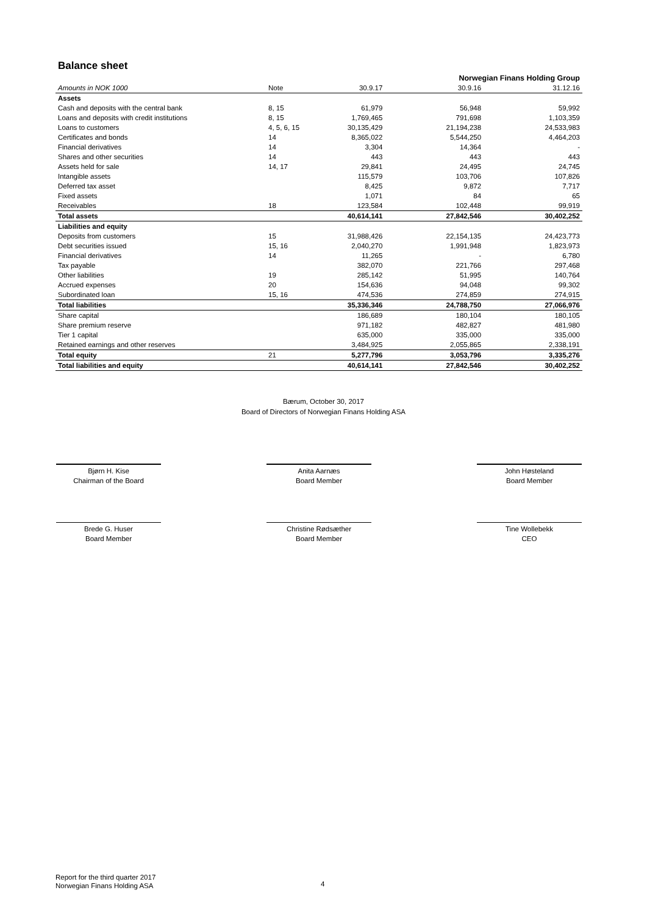Balance sheet
| | | | Norwegian Finans Holding Group | |
| --- | --- | --- | --- | --- |
| Amounts in NOK 1000 | Note | 30.9.17 | 30.9.16 | 31.12.16 |
| Assets | | | | |
| Cash and deposits with the central bank | 8, 15 | 61,979 | 56,948 | 59,992 |
| Loans and deposits with credit institutions | 8, 15 | 1,769,465 | 791,698 | 1,103,359 |
| Loans to customers | 4, 5, 6, 15 | 30,135,429 | 21,194,238 | 24,533,983 |
| Certificates and bonds | 14 | 8,365,022 | 5,544,250 | 4,464,203 |
| Financial derivatives | 14 | 3,304 | 14,364 | - |
| Shares and other securities | 14 | 443 | 443 | 443 |
| Assets held for sale | 14, 17 | 29,841 | 24,495 | 24,745 |
| Intangible assets | | 115,579 | 103,706 | 107,826 |
| Deferred tax asset | | 8,425 | 9,872 | 7,717 |
| Fixed assets | | 1,071 | 84 | 65 |
| Receivables | 18 | 123,584 | 102,448 | 99,919 |
| Total assets | | 40,614,141 | 27,842,546 | 30,402,252 |
| Liabilities and equity | | | | |
| Deposits from customers | 15 | 31,988,426 | 22,154,135 | 24,423,773 |
| Debt securities issued | 15, 16 | 2,040,270 | 1,991,948 | 1,823,973 |
| Financial derivatives | 14 | 11,265 | - | 6,780 |
| Tax payable | | 382,070 | 221,766 | 297,468 |
| Other liabilities | 19 | 285,142 | 51,995 | 140,764 |
| Accrued expenses | 20 | 154,636 | 94,048 | 99,302 |
| Subordinated loan | 15, 16 | 474,536 | 274,859 | 274,915 |
| Total liabilities | | 35,336,346 | 24,788,750 | 27,066,976 |
| Share capital | | 186,689 | 180,104 | 180,105 |
| Share premium reserve | | 971,182 | 482,827 | 481,980 |
| Tier 1 capital | | 635,000 | 335,000 | 335,000 |
| Retained earnings and other reserves | | 3,484,925 | 2,055,865 | 2,338,191 |
| Total equity | 21 | 5,277,796 | 3,053,796 | 3,335,276 |
| Total liabilities and equity | | 40,614,141 | 27,842,546 | 30,402,252 |
Bærum, October 30, 2017
Board of Directors of Norwegian Finans Holding ASA
Bjørn H. Kise
Chairman of the Board
Anita Aarnæs
Board Member
John Høsteland
Board Member
Brede G. Huser
Board Member
Christine Rødsæther
Board Member
Tine Wollebekk
CEO
Report for the third quarter 2017
Norwegian Finans Holding ASA
4